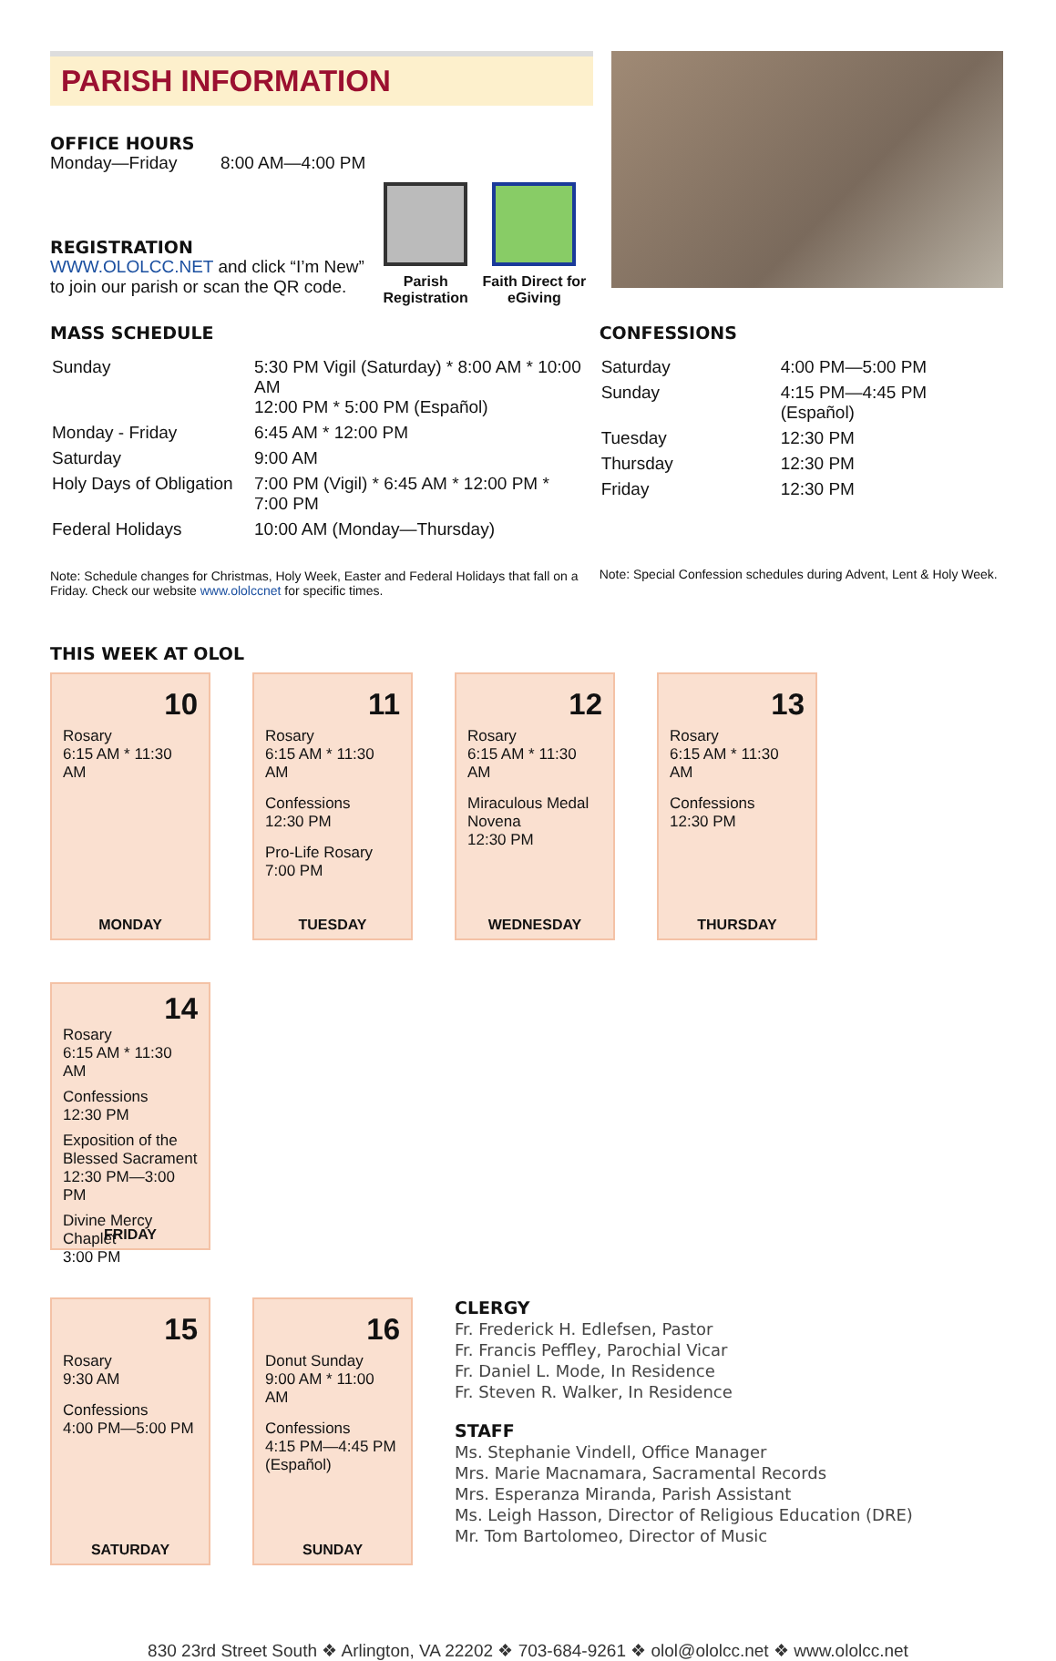PARISH INFORMATION
OFFICE HOURS
Monday—Friday 8:00 AM—4:00 PM
REGISTRATION
WWW.OLOLCC.NET and click “I’m New” to join our parish or scan the QR code.
Parish Registration
Faith Direct for eGiving
MASS SCHEDULE
| Sunday | 5:30 PM Vigil (Saturday) * 8:00 AM * 10:00 AM 12:00 PM * 5:00 PM (Español) |
| Monday - Friday | 6:45 AM * 12:00 PM |
| Saturday | 9:00 AM |
| Holy Days of Obligation | 7:00 PM (Vigil) * 6:45 AM * 12:00 PM * 7:00 PM |
| Federal Holidays | 10:00 AM (Monday—Thursday) |
Note: Schedule changes for Christmas, Holy Week, Easter and Federal Holidays that fall on a Friday. Check our website www.ololccnet for specific times.
CONFESSIONS
| Saturday | 4:00 PM—5:00 PM |
| Sunday | 4:15 PM—4:45 PM (Español) |
| Tuesday | 12:30 PM |
| Thursday | 12:30 PM |
| Friday | 12:30 PM |
Note: Special Confession schedules during Advent, Lent & Holy Week.
THIS WEEK AT OLOL
10
Rosary
6:15 AM * 11:30 AM
MONDAY
11
Rosary
6:15 AM * 11:30 AM
Confessions
12:30 PM
Pro-Life Rosary
7:00 PM
TUESDAY
12
Rosary
6:15 AM * 11:30 AM
Miraculous Medal Novena
12:30 PM
WEDNESDAY
13
Rosary
6:15 AM * 11:30 AM
Confessions
12:30 PM
THURSDAY
14
Rosary
6:15 AM * 11:30 AM
Confessions
12:30 PM
Exposition of the Blessed Sacrament
12:30 PM—3:00 PM
Divine Mercy Chaplet
3:00 PM
FRIDAY
15
Rosary
9:30 AM
Confessions
4:00 PM—5:00 PM
SATURDAY
16
Donut Sunday
9:00 AM * 11:00 AM
Confessions
4:15 PM—4:45 PM (Español)
SUNDAY
CLERGY
Fr. Frederick H. Edlefsen, Pastor
Fr. Francis Peffley, Parochial Vicar
Fr. Daniel L. Mode, In Residence
Fr. Steven R. Walker, In Residence
STAFF
Ms. Stephanie Vindell, Office Manager
Mrs. Marie Macnamara, Sacramental Records
Mrs. Esperanza Miranda, Parish Assistant
Ms. Leigh Hasson, Director of Religious Education (DRE)
Mr. Tom Bartolomeo, Director of Music
830 23rd Street South ❖ Arlington, VA 22202 ❖ 703-684-9261 ❖ olol@ololcc.net ❖ www.ololcc.net